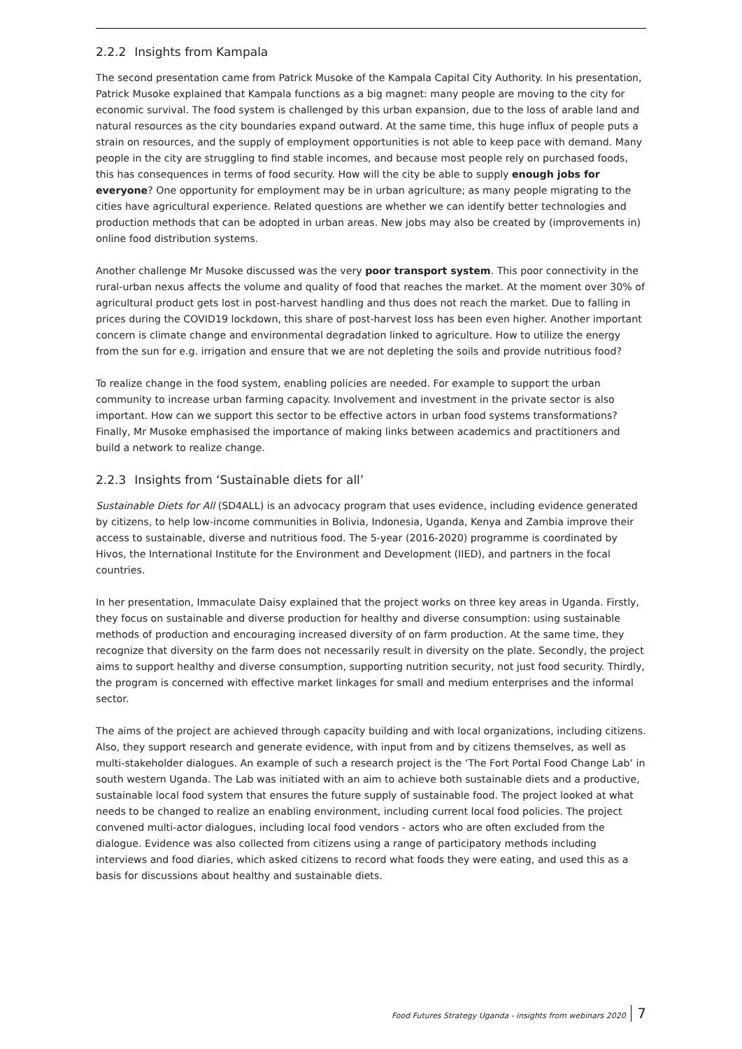2.2.2 Insights from Kampala
The second presentation came from Patrick Musoke of the Kampala Capital City Authority. In his presentation, Patrick Musoke explained that Kampala functions as a big magnet: many people are moving to the city for economic survival. The food system is challenged by this urban expansion, due to the loss of arable land and natural resources as the city boundaries expand outward. At the same time, this huge influx of people puts a strain on resources, and the supply of employment opportunities is not able to keep pace with demand. Many people in the city are struggling to find stable incomes, and because most people rely on purchased foods, this has consequences in terms of food security. How will the city be able to supply enough jobs for everyone? One opportunity for employment may be in urban agriculture; as many people migrating to the cities have agricultural experience. Related questions are whether we can identify better technologies and production methods that can be adopted in urban areas. New jobs may also be created by (improvements in) online food distribution systems.
Another challenge Mr Musoke discussed was the very poor transport system. This poor connectivity in the rural-urban nexus affects the volume and quality of food that reaches the market. At the moment over 30% of agricultural product gets lost in post-harvest handling and thus does not reach the market. Due to falling in prices during the COVID19 lockdown, this share of post-harvest loss has been even higher. Another important concern is climate change and environmental degradation linked to agriculture. How to utilize the energy from the sun for e.g. irrigation and ensure that we are not depleting the soils and provide nutritious food?
To realize change in the food system, enabling policies are needed. For example to support the urban community to increase urban farming capacity. Involvement and investment in the private sector is also important. How can we support this sector to be effective actors in urban food systems transformations? Finally, Mr Musoke emphasised the importance of making links between academics and practitioners and build a network to realize change.
2.2.3 Insights from ‘Sustainable diets for all’
Sustainable Diets for All (SD4ALL) is an advocacy program that uses evidence, including evidence generated by citizens, to help low-income communities in Bolivia, Indonesia, Uganda, Kenya and Zambia improve their access to sustainable, diverse and nutritious food. The 5-year (2016-2020) programme is coordinated by Hivos, the International Institute for the Environment and Development (IIED), and partners in the focal countries.
In her presentation, Immaculate Daisy explained that the project works on three key areas in Uganda. Firstly, they focus on sustainable and diverse production for healthy and diverse consumption: using sustainable methods of production and encouraging increased diversity of on farm production. At the same time, they recognize that diversity on the farm does not necessarily result in diversity on the plate. Secondly, the project aims to support healthy and diverse consumption, supporting nutrition security, not just food security. Thirdly, the program is concerned with effective market linkages for small and medium enterprises and the informal sector.
The aims of the project are achieved through capacity building and with local organizations, including citizens. Also, they support research and generate evidence, with input from and by citizens themselves, as well as multi-stakeholder dialogues. An example of such a research project is the ‘The Fort Portal Food Change Lab’ in south western Uganda. The Lab was initiated with an aim to achieve both sustainable diets and a productive, sustainable local food system that ensures the future supply of sustainable food. The project looked at what needs to be changed to realize an enabling environment, including current local food policies. The project convened multi-actor dialogues, including local food vendors - actors who are often excluded from the dialogue. Evidence was also collected from citizens using a range of participatory methods including interviews and food diaries, which asked citizens to record what foods they were eating, and used this as a basis for discussions about healthy and sustainable diets.
Food Futures Strategy Uganda - insights from webinars 2020 7